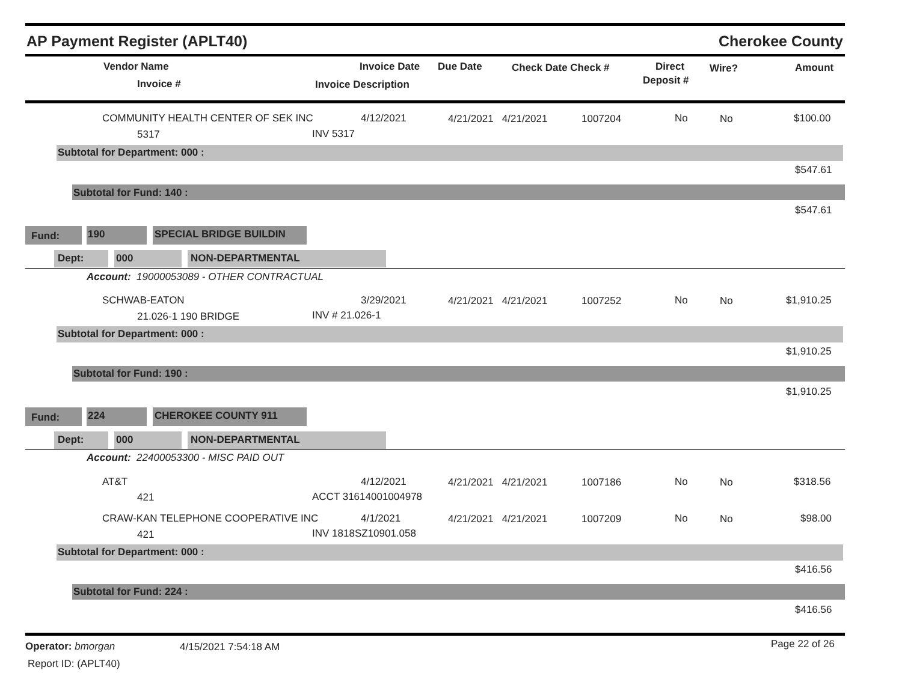AP Payment Register (APLT40) Cherokee County
Vendor Name
Invoice #
Invoice Date Due Date
Invoice Description
Check Date Check # Direct
Deposit #
Wire? Amount
COMMUNITY HEALTH CENTER OF SEK INC 4/12/2021 4/21/2021 4/21/2021 1007204 No No $100.00
5317 INV 5317
Subtotal for Department: 000 :
$547.61
Subtotal for Fund: 140 :
$547.61
Fund: 190 SPECIAL BRIDGE BUILDIN
Dept: 000 NON-DEPARTMENTAL
Account: 19000053089 - OTHER CONTRACTUAL
SCHWAB-EATON 3/29/2021 4/21/2021 4/21/2021 1007252 No No $1,910.25
21.026-1 190 BRIDGE INV # 21.026-1
Subtotal for Department: 000 :
$1,910.25
Subtotal for Fund: 190 :
$1,910.25
Fund: 224 CHEROKEE COUNTY 911
Dept: 000 NON-DEPARTMENTAL
Account: 22400053300 - MISC PAID OUT
AT&T 4/12/2021 4/21/2021 4/21/2021 1007186 No No $318.56
421 ACCT 31614001004978
CRAW-KAN TELEPHONE COOPERATIVE INC 4/1/2021 4/21/2021 4/21/2021 1007209 No No $98.00
421 INV 1818SZ10901.058
Subtotal for Department: 000 :
$416.56
Subtotal for Fund: 224 :
$416.56
Operator: bmorgan 4/15/2021 7:54:18 AM Page 22 of 26
Report ID: (APLT40)